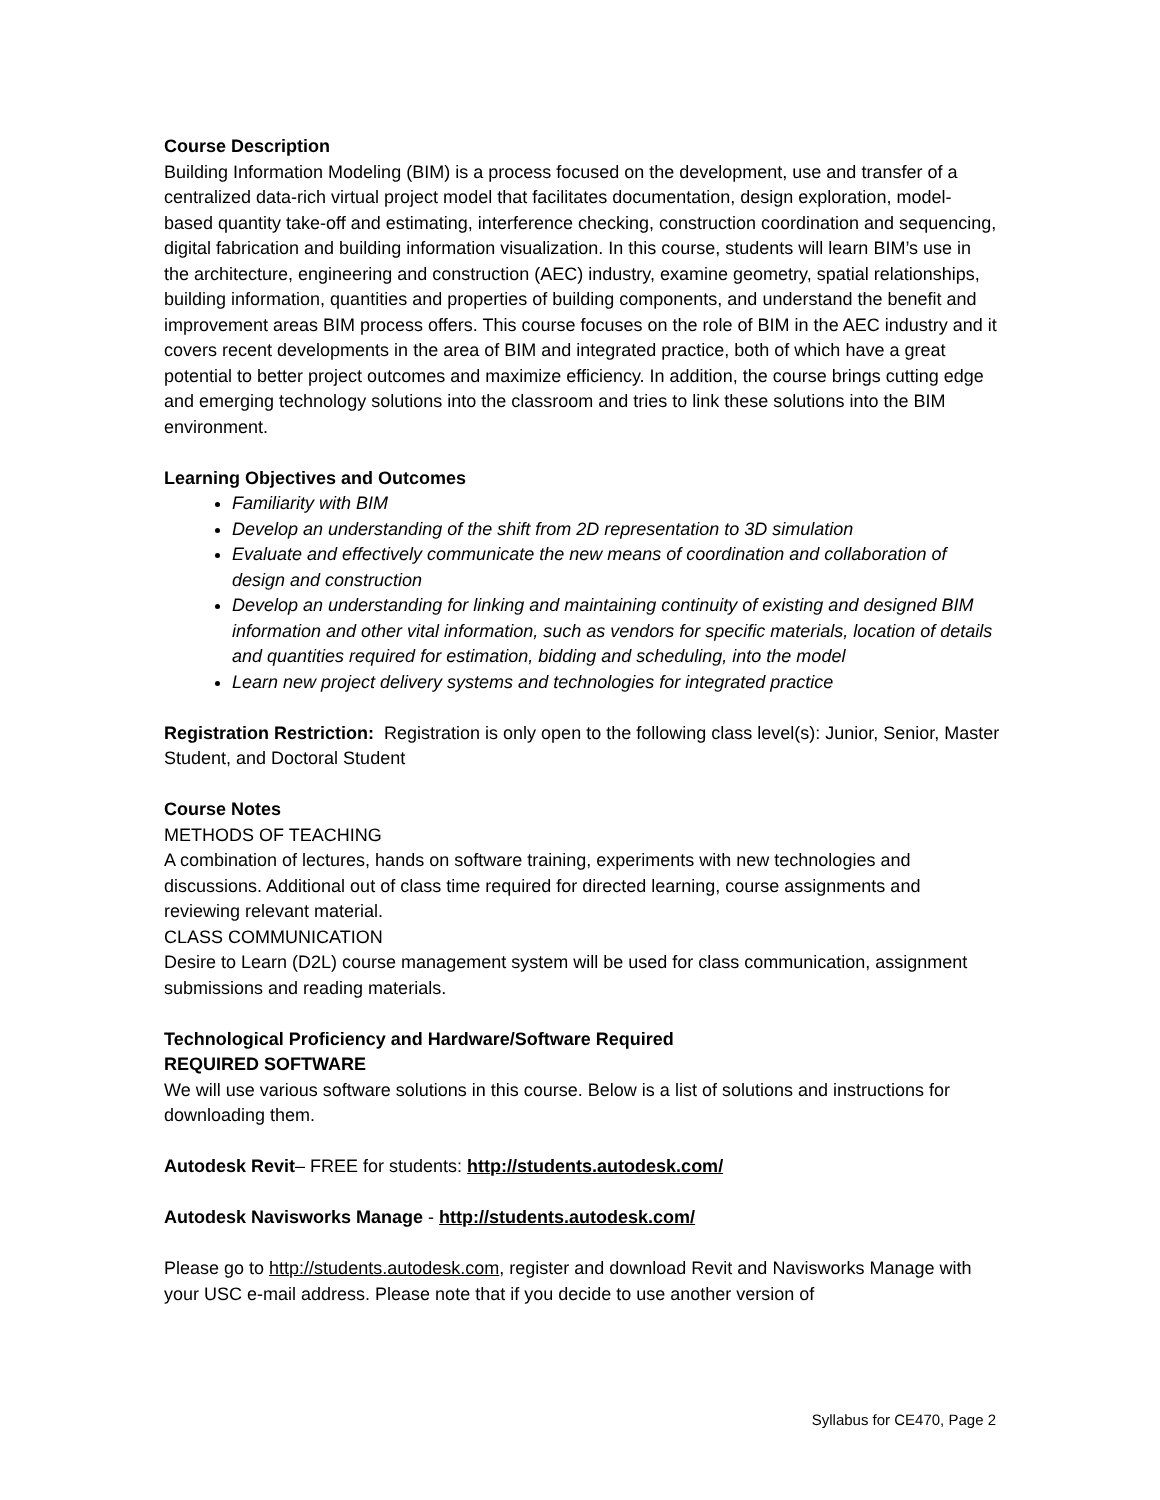Course Description
Building Information Modeling (BIM) is a process focused on the development, use and transfer of a centralized data-rich virtual project model that facilitates documentation, design exploration, model-based quantity take-off and estimating, interference checking, construction coordination and sequencing, digital fabrication and building information visualization. In this course, students will learn BIM’s use in the architecture, engineering and construction (AEC) industry, examine geometry, spatial relationships, building information, quantities and properties of building components, and understand the benefit and improvement areas BIM process offers. This course focuses on the role of BIM in the AEC industry and it covers recent developments in the area of BIM and integrated practice, both of which have a great potential to better project outcomes and maximize efficiency. In addition, the course brings cutting edge and emerging technology solutions into the classroom and tries to link these solutions into the BIM environment.
Learning Objectives and Outcomes
Familiarity with BIM
Develop an understanding of the shift from 2D representation to 3D simulation
Evaluate and effectively communicate the new means of coordination and collaboration of design and construction
Develop an understanding for linking and maintaining continuity of existing and designed BIM information and other vital information, such as vendors for specific materials, location of details and quantities required for estimation, bidding and scheduling, into the model
Learn new project delivery systems and technologies for integrated practice
Registration Restriction: Registration is only open to the following class level(s): Junior, Senior, Master Student, and Doctoral Student
Course Notes
METHODS OF TEACHING
A combination of lectures, hands on software training, experiments with new technologies and discussions. Additional out of class time required for directed learning, course assignments and reviewing relevant material.
CLASS COMMUNICATION
Desire to Learn (D2L) course management system will be used for class communication, assignment submissions and reading materials.
Technological Proficiency and Hardware/Software Required
REQUIRED SOFTWARE
We will use various software solutions in this course. Below is a list of solutions and instructions for downloading them.
Autodesk Revit– FREE for students: http://students.autodesk.com/
Autodesk Navisworks Manage - http://students.autodesk.com/
Please go to http://students.autodesk.com, register and download Revit and Navisworks Manage with your USC e-mail address. Please note that if you decide to use another version of
Syllabus for CE470, Page 2